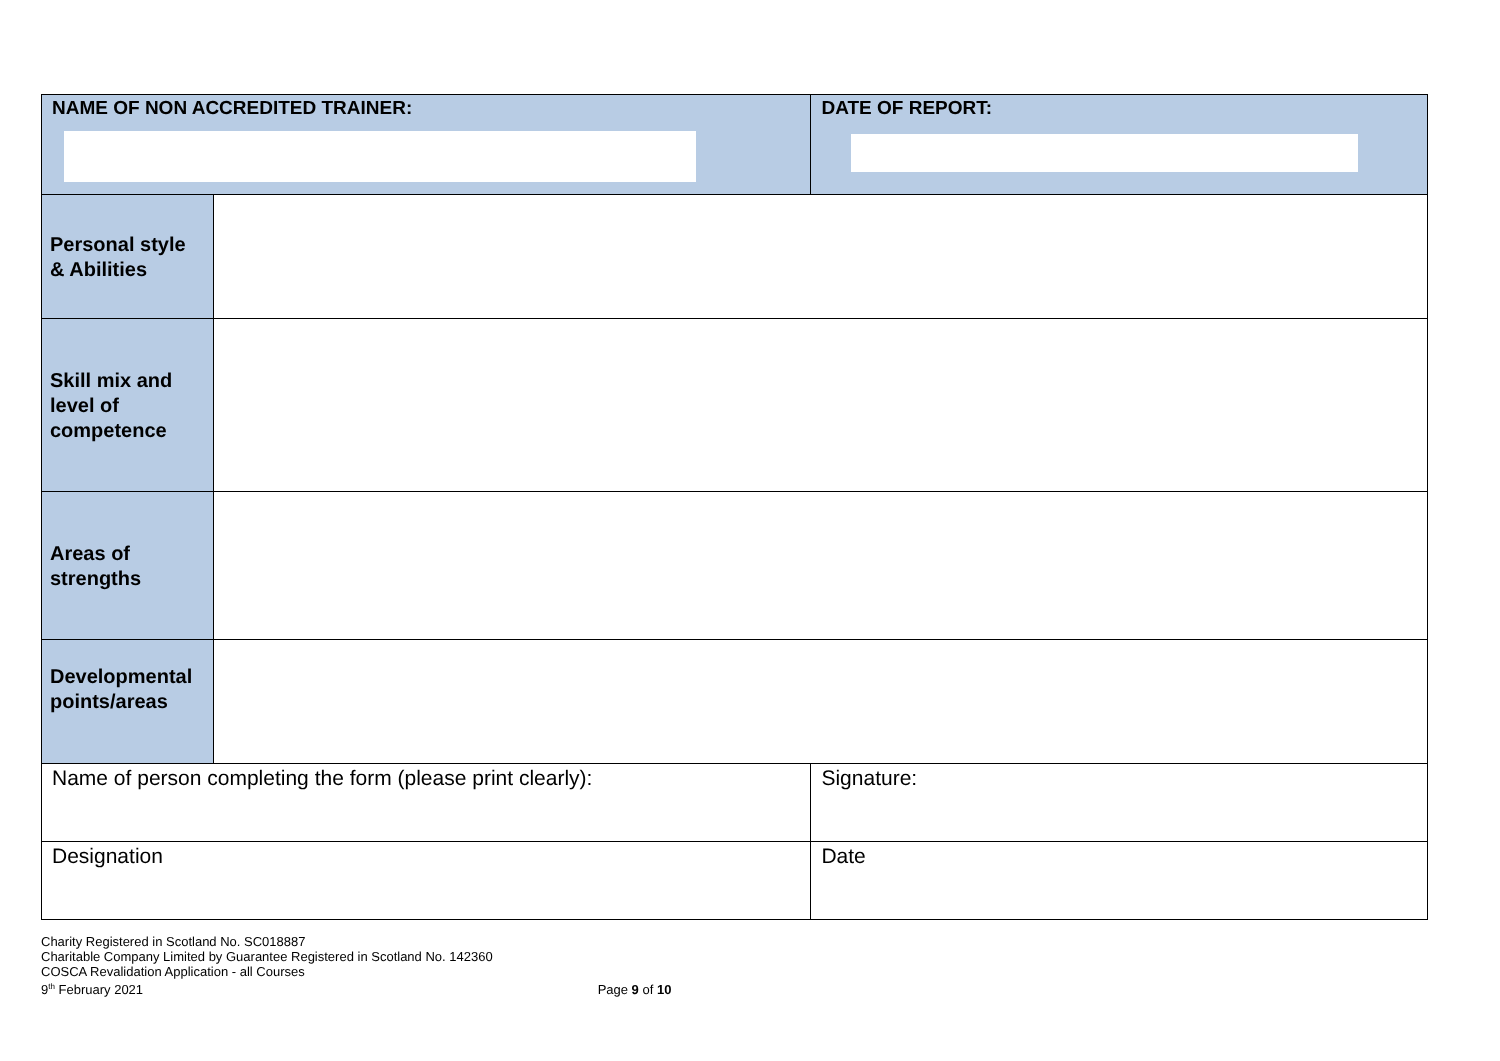| NAME OF NON ACCREDITED TRAINER: | | DATE OF REPORT: |
| Personal style & Abilities | | |
| Skill mix and level of competence | | |
| Areas of strengths | | |
| Developmental points/areas | | |
| Name of person completing the form (please print clearly): | | Signature: |
| Designation | | Date |
Charity Registered in Scotland No. SC018887
Charitable Company Limited by Guarantee Registered in Scotland No. 142360
COSCA Revalidation Application - all Courses
9<sup>th</sup> February 2021 Page 9 of 10